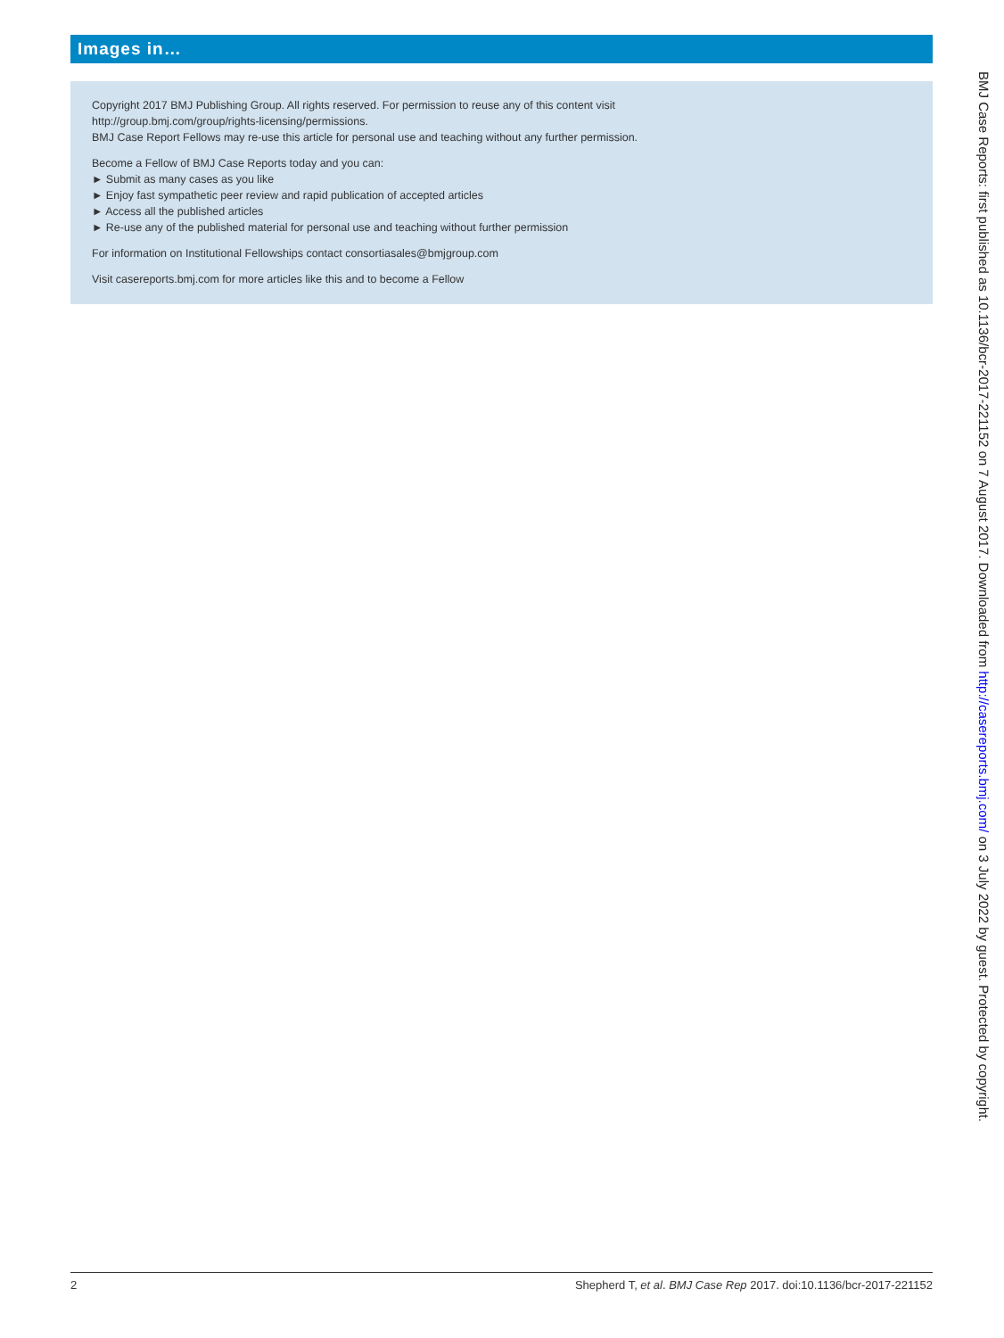Images in…
Copyright 2017 BMJ Publishing Group. All rights reserved. For permission to reuse any of this content visit
http://group.bmj.com/group/rights-licensing/permissions.
BMJ Case Report Fellows may re-use this article for personal use and teaching without any further permission.
Become a Fellow of BMJ Case Reports today and you can:
► Submit as many cases as you like
► Enjoy fast sympathetic peer review and rapid publication of accepted articles
► Access all the published articles
► Re-use any of the published material for personal use and teaching without further permission
For information on Institutional Fellowships contact consortiasales@bmjgroup.com
Visit casereports.bmj.com for more articles like this and to become a Fellow
BMJ Case Reports: first published as 10.1136/bcr-2017-221152 on 7 August 2017. Downloaded from http://casereports.bmj.com/ on 3 July 2022 by guest. Protected by copyright.
2 Shepherd T, et al. BMJ Case Rep 2017. doi:10.1136/bcr-2017-221152